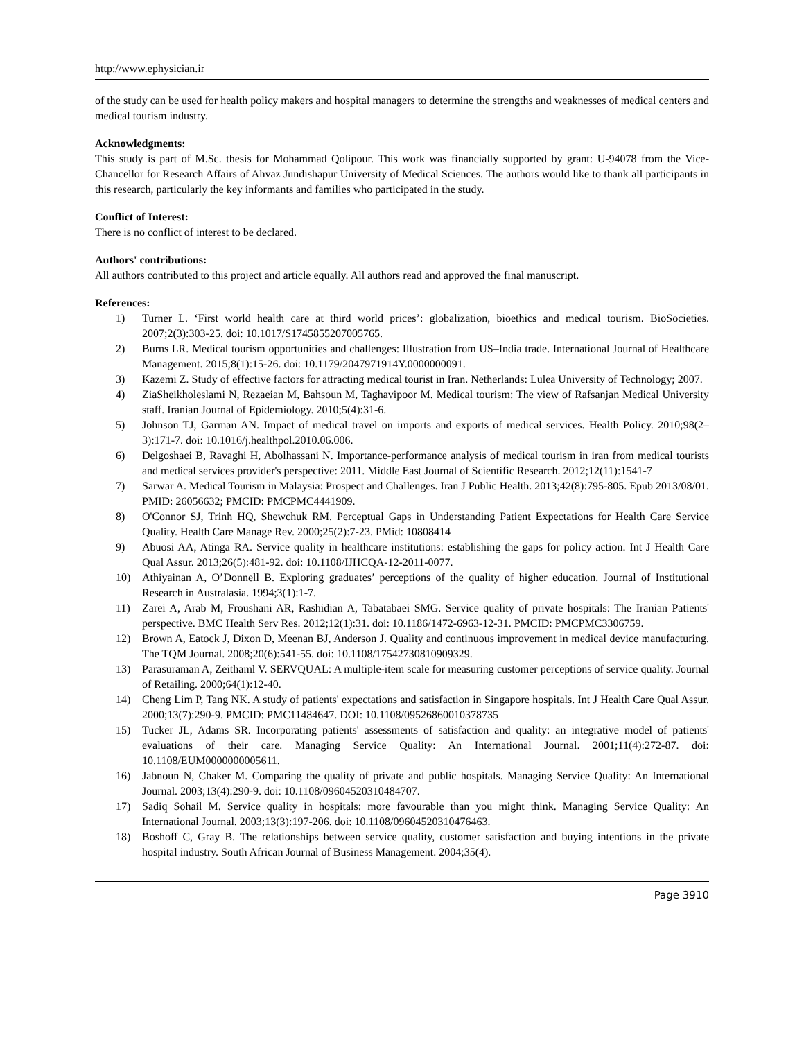http://www.ephysician.ir
of the study can be used for health policy makers and hospital managers to determine the strengths and weaknesses of medical centers and medical tourism industry.
Acknowledgments:
This study is part of M.Sc. thesis for Mohammad Qolipour. This work was financially supported by grant: U-94078 from the Vice-Chancellor for Research Affairs of Ahvaz Jundishapur University of Medical Sciences. The authors would like to thank all participants in this research, particularly the key informants and families who participated in the study.
Conflict of Interest:
There is no conflict of interest to be declared.
Authors' contributions:
All authors contributed to this project and article equally. All authors read and approved the final manuscript.
References:
1) Turner L. ‘First world health care at third world prices’: globalization, bioethics and medical tourism. BioSocieties. 2007;2(3):303-25. doi: 10.1017/S1745855207005765.
2) Burns LR. Medical tourism opportunities and challenges: Illustration from US–India trade. International Journal of Healthcare Management. 2015;8(1):15-26. doi: 10.1179/2047971914Y.0000000091.
3) Kazemi Z. Study of effective factors for attracting medical tourist in Iran. Netherlands: Lulea University of Technology; 2007.
4) ZiaSheikholeslami N, Rezaeian M, Bahsoun M, Taghavipoor M. Medical tourism: The view of Rafsanjan Medical University staff. Iranian Journal of Epidemiology. 2010;5(4):31-6.
5) Johnson TJ, Garman AN. Impact of medical travel on imports and exports of medical services. Health Policy. 2010;98(2–3):171-7. doi: 10.1016/j.healthpol.2010.06.006.
6) Delgoshaei B, Ravaghi H, Abolhassani N. Importance-performance analysis of medical tourism in iran from medical tourists and medical services provider's perspective: 2011. Middle East Journal of Scientific Research. 2012;12(11):1541-7
7) Sarwar A. Medical Tourism in Malaysia: Prospect and Challenges. Iran J Public Health. 2013;42(8):795-805. Epub 2013/08/01. PMID: 26056632; PMCID: PMCPMC4441909.
8) O'Connor SJ, Trinh HQ, Shewchuk RM. Perceptual Gaps in Understanding Patient Expectations for Health Care Service Quality. Health Care Manage Rev. 2000;25(2):7-23. PMid: 10808414
9) Abuosi AA, Atinga RA. Service quality in healthcare institutions: establishing the gaps for policy action. Int J Health Care Qual Assur. 2013;26(5):481-92. doi: 10.1108/IJHCQA-12-2011-0077.
10) Athiyainan A, O’Donnell B. Exploring graduates’ perceptions of the quality of higher education. Journal of Institutional Research in Australasia. 1994;3(1):1-7.
11) Zarei A, Arab M, Froushani AR, Rashidian A, Tabatabaei SMG. Service quality of private hospitals: The Iranian Patients' perspective. BMC Health Serv Res. 2012;12(1):31. doi: 10.1186/1472-6963-12-31. PMCID: PMCPMC3306759.
12) Brown A, Eatock J, Dixon D, Meenan BJ, Anderson J. Quality and continuous improvement in medical device manufacturing. The TQM Journal. 2008;20(6):541-55. doi: 10.1108/17542730810909329.
13) Parasuraman A, Zeithaml V. SERVQUAL: A multiple-item scale for measuring customer perceptions of service quality. Journal of Retailing. 2000;64(1):12-40.
14) Cheng Lim P, Tang NK. A study of patients' expectations and satisfaction in Singapore hospitals. Int J Health Care Qual Assur. 2000;13(7):290-9. PMCID: PMC11484647. DOI: 10.1108/09526860010378735
15) Tucker JL, Adams SR. Incorporating patients' assessments of satisfaction and quality: an integrative model of patients' evaluations of their care. Managing Service Quality: An International Journal. 2001;11(4):272-87. doi: 10.1108/EUM0000000005611.
16) Jabnoun N, Chaker M. Comparing the quality of private and public hospitals. Managing Service Quality: An International Journal. 2003;13(4):290-9. doi: 10.1108/09604520310484707.
17) Sadiq Sohail M. Service quality in hospitals: more favourable than you might think. Managing Service Quality: An International Journal. 2003;13(3):197-206. doi: 10.1108/09604520310476463.
18) Boshoff C, Gray B. The relationships between service quality, customer satisfaction and buying intentions in the private hospital industry. South African Journal of Business Management. 2004;35(4).
Page 3910